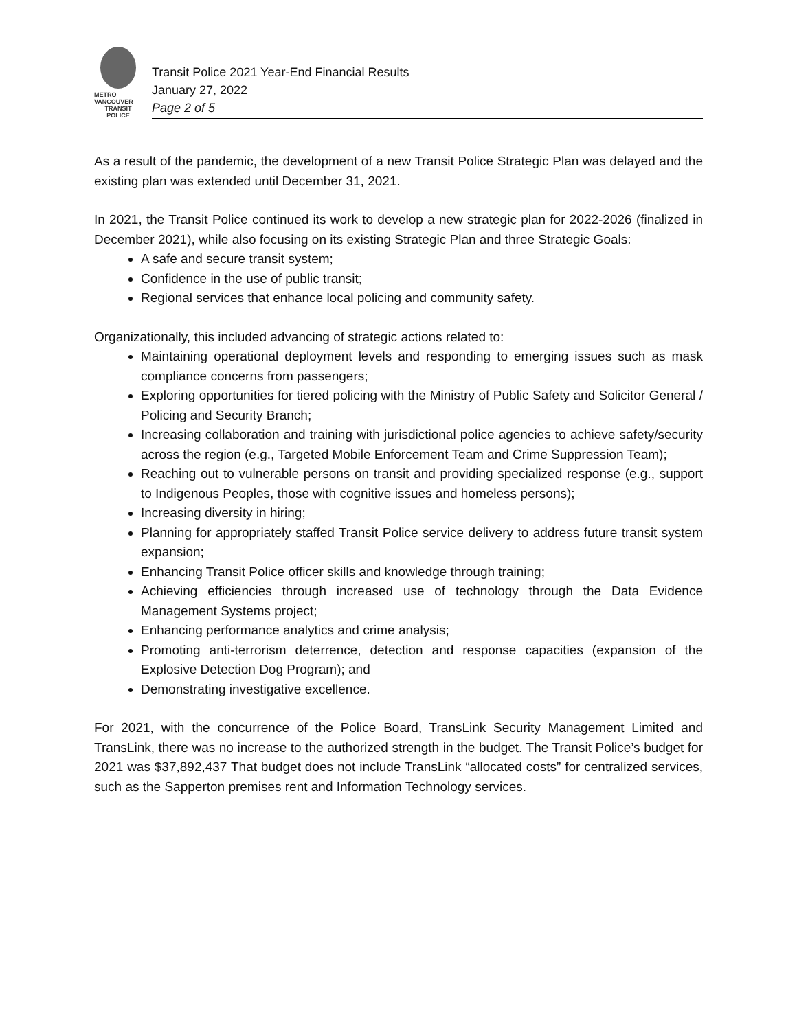METRO VANCOUVER
TRANSIT
POLICE
Transit Police 2021 Year-End Financial Results
January 27, 2022
Page 2 of 5
As a result of the pandemic, the development of a new Transit Police Strategic Plan was delayed and the existing plan was extended until December 31, 2021.
In 2021, the Transit Police continued its work to develop a new strategic plan for 2022-2026 (finalized in December 2021), while also focusing on its existing Strategic Plan and three Strategic Goals:
A safe and secure transit system;
Confidence in the use of public transit;
Regional services that enhance local policing and community safety.
Organizationally, this included advancing of strategic actions related to:
Maintaining operational deployment levels and responding to emerging issues such as mask compliance concerns from passengers;
Exploring opportunities for tiered policing with the Ministry of Public Safety and Solicitor General / Policing and Security Branch;
Increasing collaboration and training with jurisdictional police agencies to achieve safety/security across the region (e.g., Targeted Mobile Enforcement Team and Crime Suppression Team);
Reaching out to vulnerable persons on transit and providing specialized response (e.g., support to Indigenous Peoples, those with cognitive issues and homeless persons);
Increasing diversity in hiring;
Planning for appropriately staffed Transit Police service delivery to address future transit system expansion;
Enhancing Transit Police officer skills and knowledge through training;
Achieving efficiencies through increased use of technology through the Data Evidence Management Systems project;
Enhancing performance analytics and crime analysis;
Promoting anti-terrorism deterrence, detection and response capacities (expansion of the Explosive Detection Dog Program); and
Demonstrating investigative excellence.
For 2021, with the concurrence of the Police Board, TransLink Security Management Limited and TransLink, there was no increase to the authorized strength in the budget. The Transit Police’s budget for 2021 was $37,892,437 That budget does not include TransLink “allocated costs” for centralized services, such as the Sapperton premises rent and Information Technology services.